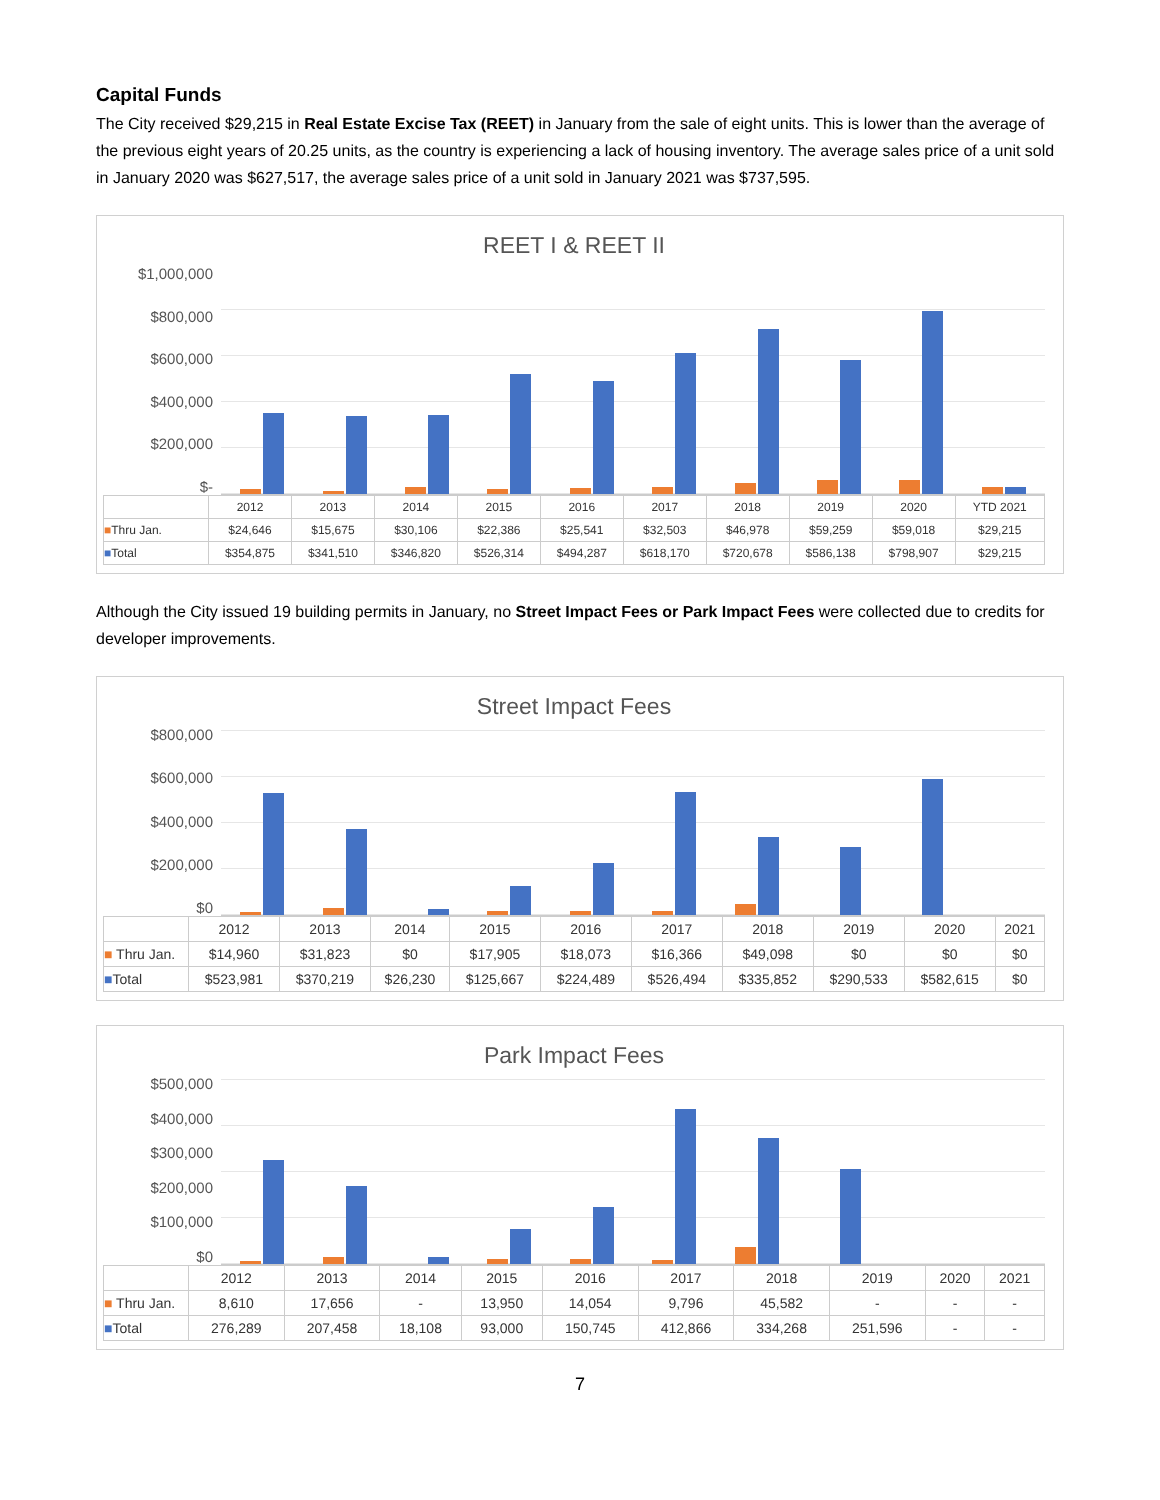Capital Funds
The City received $29,215 in Real Estate Excise Tax (REET) in January from the sale of eight units. This is lower than the average of the previous eight years of 20.25 units, as the country is experiencing a lack of housing inventory. The average sales price of a unit sold in January 2020 was $627,517, the average sales price of a unit sold in January 2021 was $737,595.
REET I & REET II
$1,000,000
$800,000
$600,000
$400,000
$200,000
$-
| | 2012 | 2013 | 2014 | 2015 | 2016 | 2017 | 2018 | 2019 | 2020 | YTD 2021 |
| --- | --- | --- | --- | --- | --- | --- | --- | --- | --- | --- |
| ■ Thru Jan. | $24,646 | $15,675 | $30,106 | $22,386 | $25,541 | $32,503 | $46,978 | $59,259 | $59,018 | $29,215 |
| ■ Total | $354,875 | $341,510 | $346,820 | $526,314 | $494,287 | $618,170 | $720,678 | $586,138 | $798,907 | $29,215 |
Although the City issued 19 building permits in January, no Street Impact Fees or Park Impact Fees were collected due to credits for developer improvements.
Street Impact Fees
$800,000
$600,000
$400,000
$200,000
$0
| | 2012 | 2013 | 2014 | 2015 | 2016 | 2017 | 2018 | 2019 | 2020 | 2021 |
| --- | --- | --- | --- | --- | --- | --- | --- | --- | --- | --- |
| ■ Thru Jan. | $14,960 | $31,823 | $0 | $17,905 | $18,073 | $16,366 | $49,098 | $0 | $0 | $0 |
| ■ Total | $523,981 | $370,219 | $26,230 | $125,667 | $224,489 | $526,494 | $335,852 | $290,533 | $582,615 | $0 |
Park Impact Fees
$500,000
$400,000
$300,000
$200,000
$100,000
$0
| | 2012 | 2013 | 2014 | 2015 | 2016 | 2017 | 2018 | 2019 | 2020 | 2021 |
| --- | --- | --- | --- | --- | --- | --- | --- | --- | --- | --- |
| ■ Thru Jan. | 8,610 | 17,656 | - | 13,950 | 14,054 | 9,796 | 45,582 | - | - | - |
| ■ Total | 276,289 | 207,458 | 18,108 | 93,000 | 150,745 | 412,866 | 334,268 | 251,596 | - | - |
7